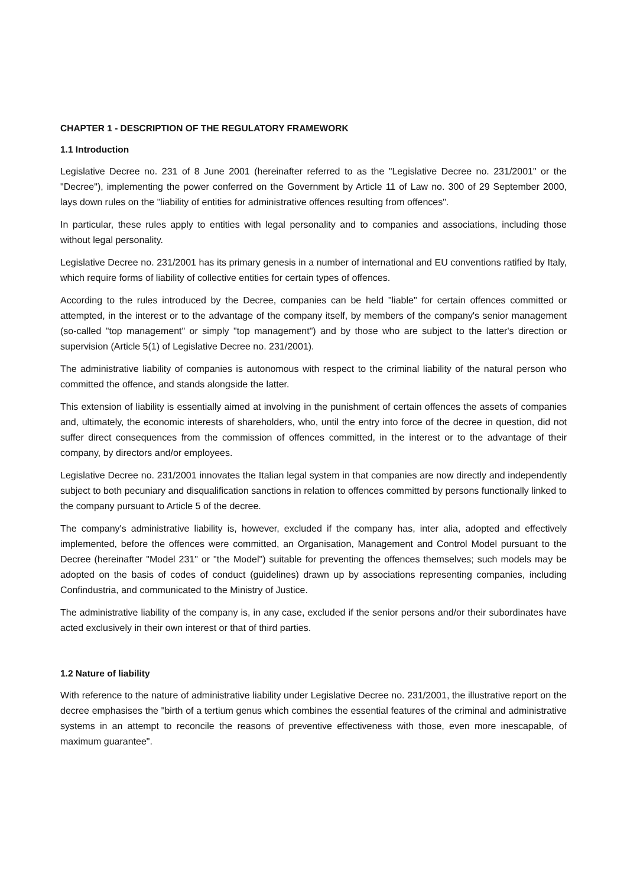CHAPTER 1 - DESCRIPTION OF THE REGULATORY FRAMEWORK
1.1 Introduction
Legislative Decree no. 231 of 8 June 2001 (hereinafter referred to as the "Legislative Decree no. 231/2001" or the "Decree"), implementing the power conferred on the Government by Article 11 of Law no. 300 of 29 September 2000, lays down rules on the "liability of entities for administrative offences resulting from offences".
In particular, these rules apply to entities with legal personality and to companies and associations, including those without legal personality.
Legislative Decree no. 231/2001 has its primary genesis in a number of international and EU conventions ratified by Italy, which require forms of liability of collective entities for certain types of offences.
According to the rules introduced by the Decree, companies can be held "liable" for certain offences committed or attempted, in the interest or to the advantage of the company itself, by members of the company's senior management (so-called "top management" or simply "top management") and by those who are subject to the latter's direction or supervision (Article 5(1) of Legislative Decree no. 231/2001).
The administrative liability of companies is autonomous with respect to the criminal liability of the natural person who committed the offence, and stands alongside the latter.
This extension of liability is essentially aimed at involving in the punishment of certain offences the assets of companies and, ultimately, the economic interests of shareholders, who, until the entry into force of the decree in question, did not suffer direct consequences from the commission of offences committed, in the interest or to the advantage of their company, by directors and/or employees.
Legislative Decree no. 231/2001 innovates the Italian legal system in that companies are now directly and independently subject to both pecuniary and disqualification sanctions in relation to offences committed by persons functionally linked to the company pursuant to Article 5 of the decree.
The company's administrative liability is, however, excluded if the company has, inter alia, adopted and effectively implemented, before the offences were committed, an Organisation, Management and Control Model pursuant to the Decree (hereinafter "Model 231" or "the Model") suitable for preventing the offences themselves; such models may be adopted on the basis of codes of conduct (guidelines) drawn up by associations representing companies, including Confindustria, and communicated to the Ministry of Justice.
The administrative liability of the company is, in any case, excluded if the senior persons and/or their subordinates have acted exclusively in their own interest or that of third parties.
1.2 Nature of liability
With reference to the nature of administrative liability under Legislative Decree no. 231/2001, the illustrative report on the decree emphasises the "birth of a tertium genus which combines the essential features of the criminal and administrative systems in an attempt to reconcile the reasons of preventive effectiveness with those, even more inescapable, of maximum guarantee".